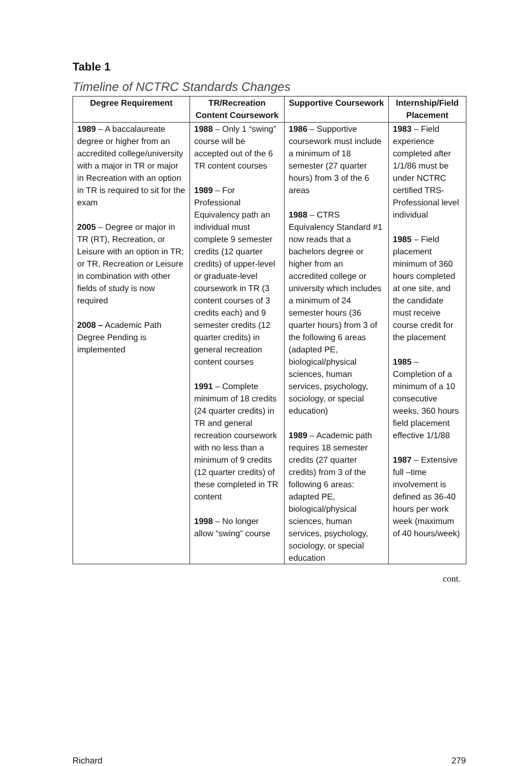Table 1
Timeline of NCTRC Standards Changes
| Degree Requirement | TR/Recreation Content Coursework | Supportive Coursework | Internship/Field Placement |
| --- | --- | --- | --- |
| 1989 – A baccalaureate degree or higher from an accredited college/university with a major in TR or major in Recreation with an option in TR is required to sit for the exam 2005 – Degree or major in TR (RT), Recreation, or Leisure with an option in TR; or TR, Recreation or Leisure in combination with other fields of study is now required 2008 – Academic Path Degree Pending is implemented | 1988 – Only 1 “swing” course will be accepted out of the 6 TR content courses 1989 – For Professional Equivalency path an individual must complete 9 semester credits (12 quarter credits) of upper-level or graduate-level coursework in TR (3 content courses of 3 credits each) and 9 semester credits (12 quarter credits) in general recreation content courses 1991 – Complete minimum of 18 credits (24 quarter credits) in TR and general recreation coursework with no less than a minimum of 9 credits (12 quarter credits) of these completed in TR content 1998 – No longer allow “swing” course | 1986 – Supportive coursework must include a minimum of 18 semester (27 quarter hours) from 3 of the 6 areas 1988 – CTRS Equivalency Standard #1 now reads that a bachelors degree or higher from an accredited college or university which includes a minimum of 24 semester hours (36 quarter hours) from 3 of the following 6 areas (adapted PE, biological/physical sciences, human services, psychology, sociology, or special education) 1989 – Academic path requires 18 semester credits (27 quarter credits) from 3 of the following 6 areas: adapted PE, biological/physical sciences, human services, psychology, sociology, or special education | 1983 – Field experience completed after 1/1/86 must be under NCTRC certified TRS-Professional level individual 1985 – Field placement minimum of 360 hours completed at one site, and the candidate must receive course credit for the placement 1985 – Completion of a minimum of a 10 consecutive weeks, 360 hours field placement effective 1/1/88 1987 – Extensive full –time involvement is defined as 36-40 hours per work week (maximum of 40 hours/week) |
cont.
Richard 279